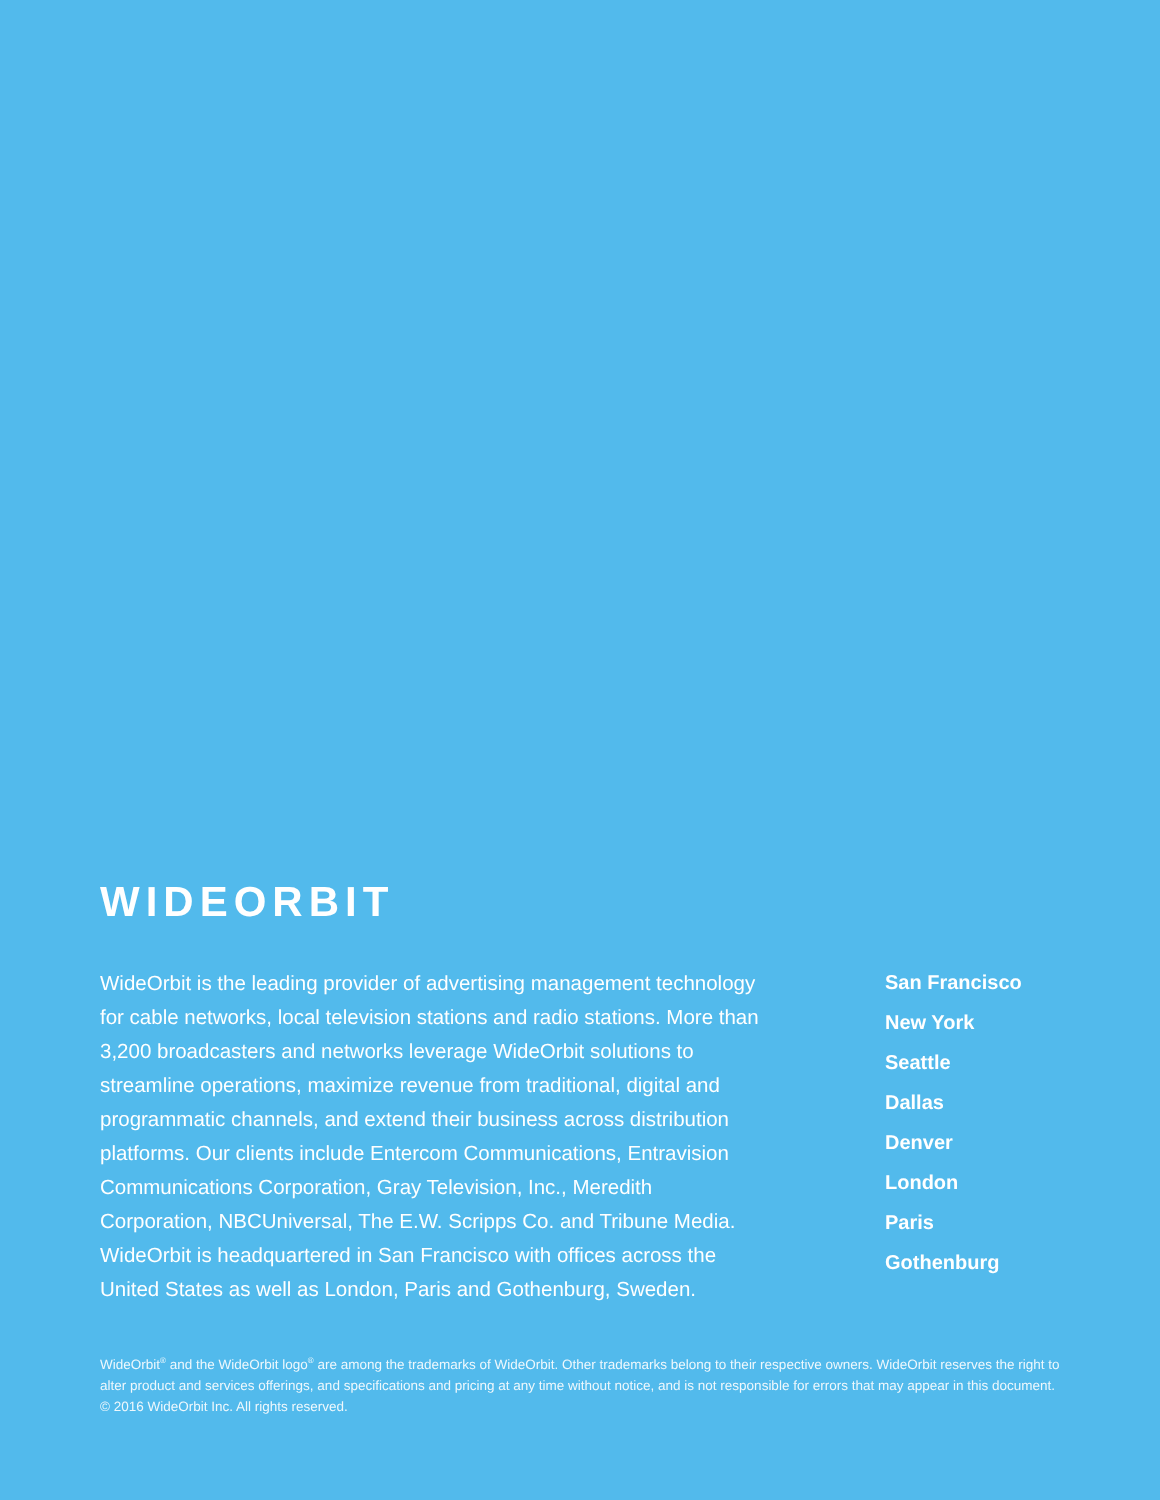WIDEORBIT
WideOrbit is the leading provider of advertising management technology for cable networks, local television stations and radio stations. More than 3,200 broadcasters and networks leverage WideOrbit solutions to streamline operations, maximize revenue from traditional, digital and programmatic channels, and extend their business across distribution platforms. Our clients include Entercom Communications, Entravision Communications Corporation, Gray Television, Inc., Meredith Corporation, NBCUniversal, The E.W. Scripps Co. and Tribune Media. WideOrbit is headquartered in San Francisco with offices across the United States as well as London, Paris and Gothenburg, Sweden.
San Francisco
New York
Seattle
Dallas
Denver
London
Paris
Gothenburg
WideOrbit<sup>®</sup> and the WideOrbit logo<sup>®</sup> are among the trademarks of WideOrbit. Other trademarks belong to their respective owners. WideOrbit reserves the right to alter product and services offerings, and specifications and pricing at any time without notice, and is not responsible for errors that may appear in this document. © 2016 WideOrbit Inc. All rights reserved.